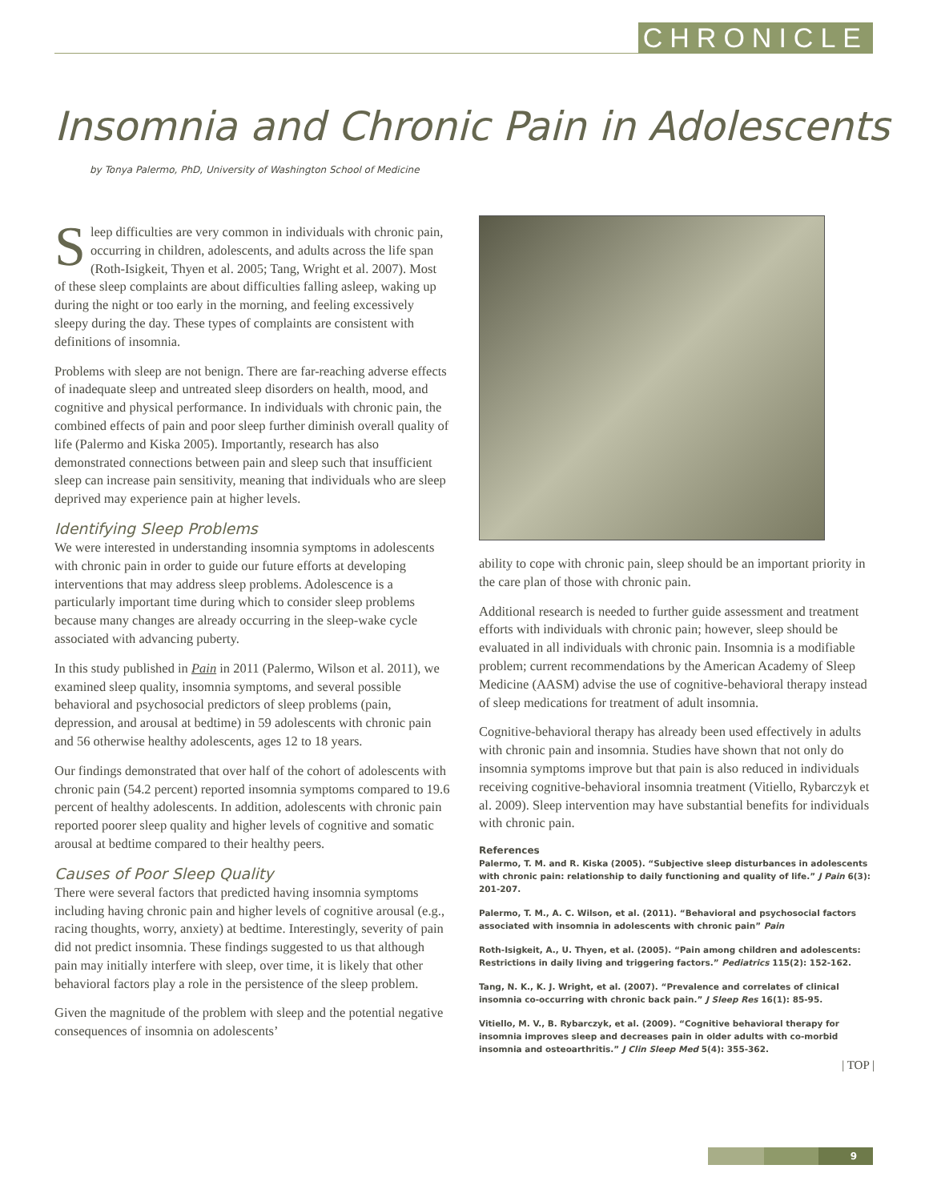CHRONICLE
Insomnia and Chronic Pain in Adolescents
by Tonya Palermo, PhD, University of Washington School of Medicine
Sleep difficulties are very common in individuals with chronic pain, occurring in children, adolescents, and adults across the life span (Roth-Isigkeit, Thyen et al. 2005; Tang, Wright et al. 2007). Most of these sleep complaints are about difficulties falling asleep, waking up during the night or too early in the morning, and feeling excessively sleepy during the day. These types of complaints are consistent with definitions of insomnia.
Problems with sleep are not benign. There are far-reaching adverse effects of inadequate sleep and untreated sleep disorders on health, mood, and cognitive and physical performance. In individuals with chronic pain, the combined effects of pain and poor sleep further diminish overall quality of life (Palermo and Kiska 2005). Importantly, research has also demonstrated connections between pain and sleep such that insufficient sleep can increase pain sensitivity, meaning that individuals who are sleep deprived may experience pain at higher levels.
Identifying Sleep Problems
We were interested in understanding insomnia symptoms in adolescents with chronic pain in order to guide our future efforts at developing interventions that may address sleep problems. Adolescence is a particularly important time during which to consider sleep problems because many changes are already occurring in the sleep-wake cycle associated with advancing puberty.
In this study published in Pain in 2011 (Palermo, Wilson et al. 2011), we examined sleep quality, insomnia symptoms, and several possible behavioral and psychosocial predictors of sleep problems (pain, depression, and arousal at bedtime) in 59 adolescents with chronic pain and 56 otherwise healthy adolescents, ages 12 to 18 years.
Our findings demonstrated that over half of the cohort of adolescents with chronic pain (54.2 percent) reported insomnia symptoms compared to 19.6 percent of healthy adolescents. In addition, adolescents with chronic pain reported poorer sleep quality and higher levels of cognitive and somatic arousal at bedtime compared to their healthy peers.
Causes of Poor Sleep Quality
There were several factors that predicted having insomnia symptoms including having chronic pain and higher levels of cognitive arousal (e.g., racing thoughts, worry, anxiety) at bedtime. Interestingly, severity of pain did not predict insomnia. These findings suggested to us that although pain may initially interfere with sleep, over time, it is likely that other behavioral factors play a role in the persistence of the sleep problem.
Given the magnitude of the problem with sleep and the potential negative consequences of insomnia on adolescents’
ability to cope with chronic pain, sleep should be an important priority in the care plan of those with chronic pain.
Additional research is needed to further guide assessment and treatment efforts with individuals with chronic pain; however, sleep should be evaluated in all individuals with chronic pain. Insomnia is a modifiable problem; current recommendations by the American Academy of Sleep Medicine (AASM) advise the use of cognitive-behavioral therapy instead of sleep medications for treatment of adult insomnia.
Cognitive-behavioral therapy has already been used effectively in adults with chronic pain and insomnia. Studies have shown that not only do insomnia symptoms improve but that pain is also reduced in individuals receiving cognitive-behavioral insomnia treatment (Vitiello, Rybarczyk et al. 2009). Sleep intervention may have substantial benefits for individuals with chronic pain.
References
Palermo, T. M. and R. Kiska (2005). “Subjective sleep disturbances in adolescents with chronic pain: relationship to daily functioning and quality of life.” J Pain 6(3): 201-207.
Palermo, T. M., A. C. Wilson, et al. (2011). “Behavioral and psychosocial factors associated with insomnia in adolescents with chronic pain” Pain
Roth-Isigkeit, A., U. Thyen, et al. (2005). “Pain among children and adolescents: Restrictions in daily living and triggering factors.” Pediatrics 115(2): 152-162.
Tang, N. K., K. J. Wright, et al. (2007). “Prevalence and correlates of clinical insomnia co-occurring with chronic back pain.” J Sleep Res 16(1): 85-95.
Vitiello, M. V., B. Rybarczyk, et al. (2009). “Cognitive behavioral therapy for insomnia improves sleep and decreases pain in older adults with co-morbid insomnia and osteoarthritis.” J Clin Sleep Med 5(4): 355-362.
| TOP |
9